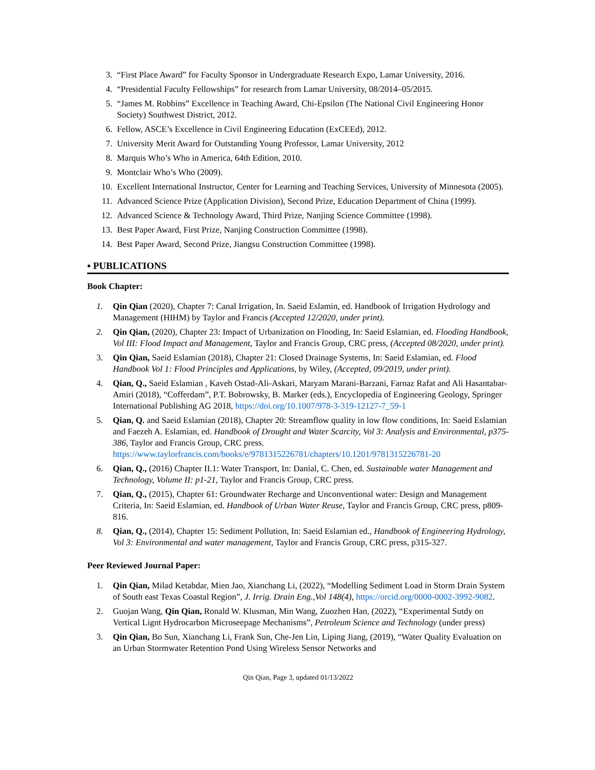3. “First Place Award” for Faculty Sponsor in Undergraduate Research Expo, Lamar University, 2016.
4. “Presidential Faculty Fellowships” for research from Lamar University, 08/2014–05/2015.
5. “James M. Robbins” Excellence in Teaching Award, Chi-Epsilon (The National Civil Engineering Honor Society) Southwest District, 2012.
6. Fellow, ASCE’s Excellence in Civil Engineering Education (ExCEEd), 2012.
7. University Merit Award for Outstanding Young Professor, Lamar University, 2012
8. Marquis Who’s Who in America, 64th Edition, 2010.
9. Montclair Who’s Who (2009).
10. Excellent International Instructor, Center for Learning and Teaching Services, University of Minnesota (2005).
11. Advanced Science Prize (Application Division), Second Prize, Education Department of China (1999).
12. Advanced Science & Technology Award, Third Prize, Nanjing Science Committee (1998).
13. Best Paper Award, First Prize, Nanjing Construction Committee (1998).
14. Best Paper Award, Second Prize, Jiangsu Construction Committee (1998).
▪ PUBLICATIONS
Book Chapter:
1. Qin Qian (2020), Chapter 7: Canal Irrigation, In. Saeid Eslamin, ed. Handbook of Irrigation Hydrology and Management (HIHM) by Taylor and Francis (Accepted 12/2020, under print).
2. Qin Qian, (2020), Chapter 23: Impact of Urbanization on Flooding, In: Saeid Eslamian, ed. Flooding Handbook, Vol III: Flood Impact and Management, Taylor and Francis Group, CRC press, (Accepted 08/2020, under print).
3. Qin Qian, Saeid Eslamian (2018), Chapter 21: Closed Drainage Systems, In: Saeid Eslamian, ed. Flood Handbook Vol 1: Flood Principles and Applications, by Wiley, (Accepted, 09/2019, under print).
4. Qian, Q., Saeid Eslamian , Kaveh Ostad-Ali-Askari, Maryam Marani-Barzani, Farnaz Rafat and Ali Hasantabar-Amiri (2018), “Cofferdam”, P.T. Bobrowsky, B. Marker (eds.), Encyclopedia of Engineering Geology, Springer International Publishing AG 2018, https://doi.org/10.1007/978-3-319-12127-7_59-1
5. Qian, Q. and Saeid Eslamian (2018), Chapter 20: Streamflow quality in low flow conditions, In: Saeid Eslamian and Faezeh A. Eslamian, ed. Handbook of Drought and Water Scarcity, Vol 3: Analysis and Environmental, p375-386, Taylor and Francis Group, CRC press. https://www.taylorfrancis.com/books/e/9781315226781/chapters/10.1201/9781315226781-20
6. Qian, Q., (2016) Chapter II.1: Water Transport, In: Danial, C. Chen, ed. Sustainable water Management and Technology, Volume II: p1-21, Taylor and Francis Group, CRC press.
7. Qian, Q., (2015), Chapter 61: Groundwater Recharge and Unconventional water: Design and Management Criteria, In: Saeid Eslamian, ed. Handbook of Urban Water Reuse, Taylor and Francis Group, CRC press, p809-816.
8. Qian, Q., (2014), Chapter 15: Sediment Pollution, In: Saeid Eslamian ed., Handbook of Engineering Hydrology, Vol 3: Environmental and water management, Taylor and Francis Group, CRC press, p315-327.
Peer Reviewed Journal Paper:
1. Qin Qian, Milad Ketabdar, Mien Jao, Xianchang Li, (2022), “Modelling Sediment Load in Storm Drain System of South east Texas Coastal Region”, J. Irrig. Drain Eng.,Vol 148(4), https://orcid.org/0000-0002-3992-9082.
2. Guojan Wang, Qin Qian, Ronald W. Klusman, Min Wang, Zuozhen Han, (2022), “Experimental Sutdy on Vertical Lignt Hydrocarbon Microseepage Mechanisms”, Petroleum Science and Technology (under press)
3. Qin Qian, Bo Sun, Xianchang Li, Frank Sun, Che-Jen Lin, Liping Jiang, (2019), “Water Quality Evaluation on an Urban Stormwater Retention Pond Using Wireless Sensor Networks and
Qin Qian, Page 3, updated 01/13/2022